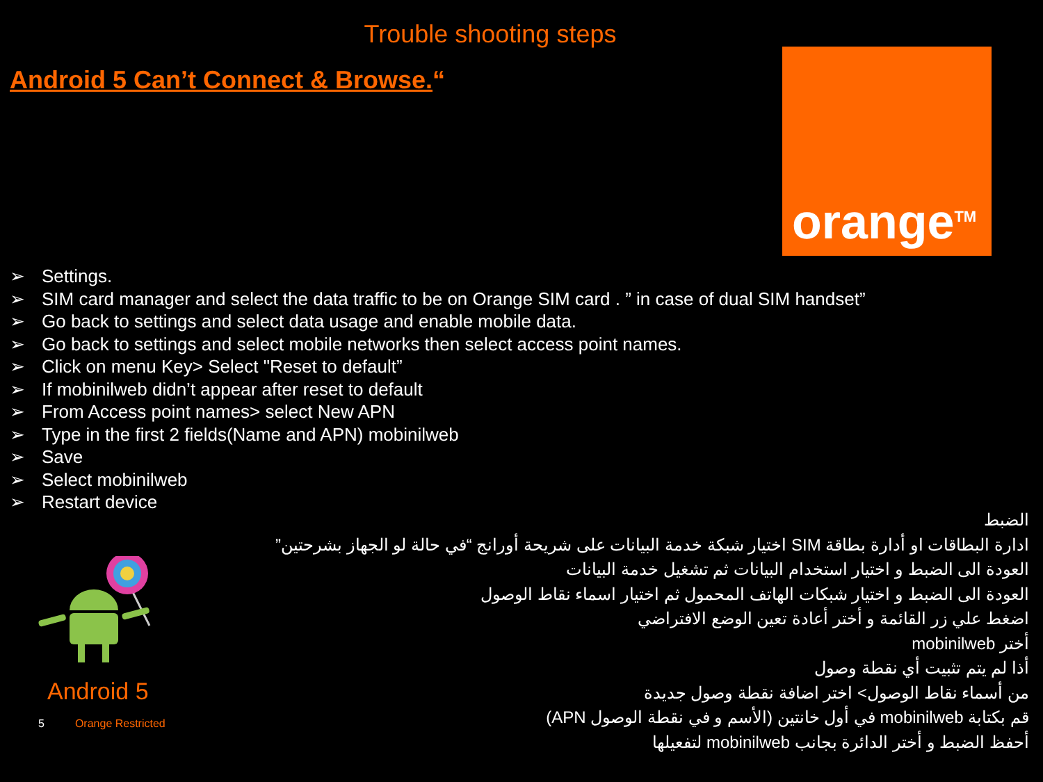Trouble shooting steps
Android 5 Can’t Connect & Browse.“
orange<sup>TM</sup>
➢ Settings.
➢ SIM card manager and select the data traffic to be on Orange SIM card . ” in case of dual SIM handset”
➢ Go back to settings and select data usage and enable mobile data.
➢ Go back to settings and select mobile networks then select access point names.
➢ Click on menu Key> Select "Reset to default”
➢ If mobinilweb didn’t appear after reset to default
➢ From Access point names> select New APN
➢ Type in the first 2 fields(Name and APN) mobinilweb
➢ Save
➢ Select mobinilweb
➢ Restart device
الضبط
ادارة البطاقات او أدارة بطاقة SIM اختيار شبكة خدمة البيانات على شريحة أورانج “في حالة لو الجهاز بشرحتين”
العودة الى الضبط و اختيار استخدام البيانات ثم تشغيل خدمة البيانات
العودة الى الضبط و اختيار شبكات الهاتف المحمول ثم اختيار اسماء نقاط الوصول
اضغط علي زر القائمة و أختر أعادة تعين الوضع الافتراضي
أختر mobinilweb
أذا لم يتم تثبيت أي نقطة وصول
من أسماء نقاط الوصول> اختر اضافة نقطة وصول جديدة
قم بكتابة mobinilweb في أول خانتين (الأسم و في نقطة الوصول APN)
أحفظ الضبط و أختر الدائرة بجانب mobinilweb لتفعيلها
Android 5
5 Orange Restricted